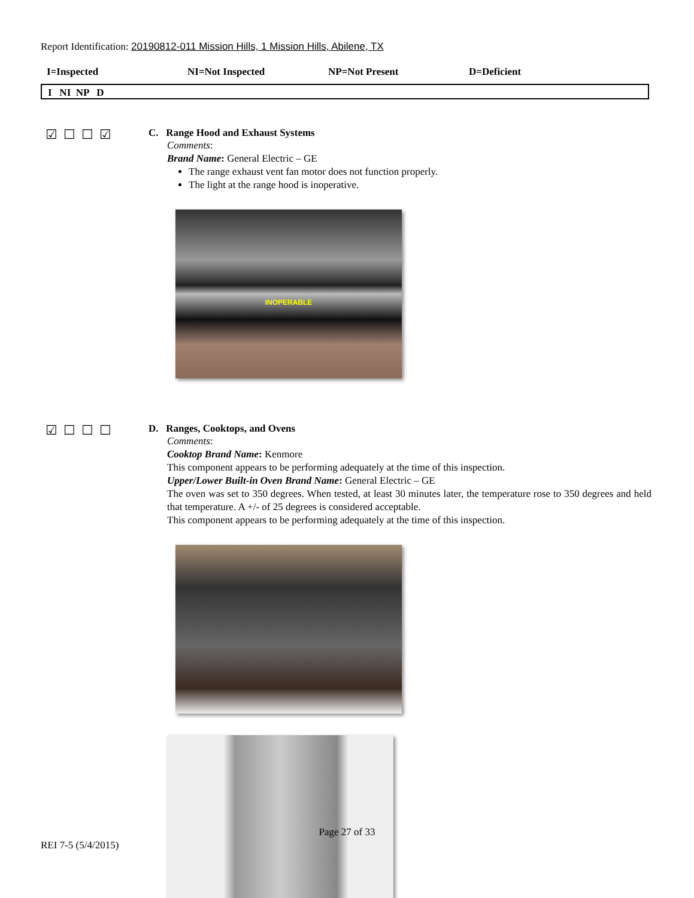Report Identification: 20190812-011 Mission Hills, 1 Mission Hills, Abilene, TX
I=Inspected NI=Not Inspected NP=Not Present D=Deficient
I NI NP D
☑☐☐☑
C. Range Hood and Exhaust Systems
Comments:
Brand Name: General Electric – GE
The range exhaust vent fan motor does not function properly.
The light at the range hood is inoperative.
INOPERABLE
☑☐☐☐
D. Ranges, Cooktops, and Ovens
Comments:
Cooktop Brand Name: Kenmore
This component appears to be performing adequately at the time of this inspection.
Upper/Lower Built-in Oven Brand Name: General Electric – GE
The oven was set to 350 degrees. When tested, at least 30 minutes later, the temperature rose to 350 degrees and held that temperature. A +/- of 25 degrees is considered acceptable.
This component appears to be performing adequately at the time of this inspection.
Page 27 of 33
REI 7-5 (5/4/2015)